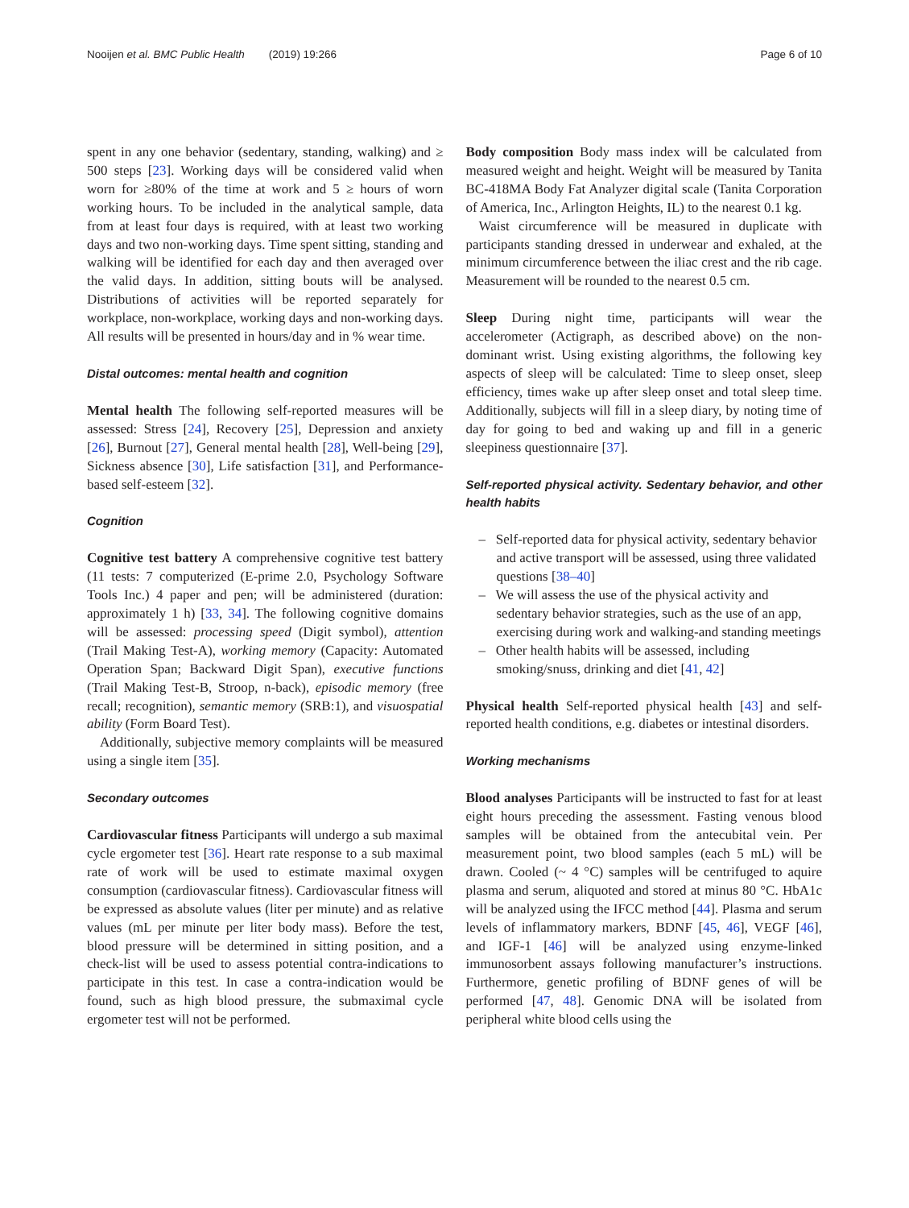Nooijen et al. BMC Public Health (2019) 19:266 Page 6 of 10
spent in any one behavior (sedentary, standing, walking) and ≥ 500 steps [23]. Working days will be considered valid when worn for ≥80% of the time at work and 5 ≥ hours of worn working hours. To be included in the analytical sample, data from at least four days is required, with at least two working days and two non-working days. Time spent sitting, standing and walking will be identified for each day and then averaged over the valid days. In addition, sitting bouts will be analysed. Distributions of activities will be reported separately for workplace, non-workplace, working days and non-working days. All results will be presented in hours/day and in % wear time.
Distal outcomes: mental health and cognition
Mental health The following self-reported measures will be assessed: Stress [24], Recovery [25], Depression and anxiety [26], Burnout [27], General mental health [28], Well-being [29], Sickness absence [30], Life satisfaction [31], and Performance-based self-esteem [32].
Cognition
Cognitive test battery A comprehensive cognitive test battery (11 tests: 7 computerized (E-prime 2.0, Psychology Software Tools Inc.) 4 paper and pen; will be administered (duration: approximately 1 h) [33, 34]. The following cognitive domains will be assessed: processing speed (Digit symbol), attention (Trail Making Test-A), working memory (Capacity: Automated Operation Span; Backward Digit Span), executive functions (Trail Making Test-B, Stroop, n-back), episodic memory (free recall; recognition), semantic memory (SRB:1), and visuospatial ability (Form Board Test).
Additionally, subjective memory complaints will be measured using a single item [35].
Secondary outcomes
Cardiovascular fitness Participants will undergo a sub maximal cycle ergometer test [36]. Heart rate response to a sub maximal rate of work will be used to estimate maximal oxygen consumption (cardiovascular fitness). Cardiovascular fitness will be expressed as absolute values (liter per minute) and as relative values (mL per minute per liter body mass). Before the test, blood pressure will be determined in sitting position, and a check-list will be used to assess potential contra-indications to participate in this test. In case a contra-indication would be found, such as high blood pressure, the submaximal cycle ergometer test will not be performed.
Body composition Body mass index will be calculated from measured weight and height. Weight will be measured by Tanita BC-418MA Body Fat Analyzer digital scale (Tanita Corporation of America, Inc., Arlington Heights, IL) to the nearest 0.1 kg.
Waist circumference will be measured in duplicate with participants standing dressed in underwear and exhaled, at the minimum circumference between the iliac crest and the rib cage. Measurement will be rounded to the nearest 0.5 cm.
Sleep During night time, participants will wear the accelerometer (Actigraph, as described above) on the non-dominant wrist. Using existing algorithms, the following key aspects of sleep will be calculated: Time to sleep onset, sleep efficiency, times wake up after sleep onset and total sleep time. Additionally, subjects will fill in a sleep diary, by noting time of day for going to bed and waking up and fill in a generic sleepiness questionnaire [37].
Self-reported physical activity. Sedentary behavior, and other health habits
– Self-reported data for physical activity, sedentary behavior and active transport will be assessed, using three validated questions [38–40]
– We will assess the use of the physical activity and sedentary behavior strategies, such as the use of an app, exercising during work and walking-and standing meetings
– Other health habits will be assessed, including smoking/snuss, drinking and diet [41, 42]
Physical health Self-reported physical health [43] and self-reported health conditions, e.g. diabetes or intestinal disorders.
Working mechanisms
Blood analyses Participants will be instructed to fast for at least eight hours preceding the assessment. Fasting venous blood samples will be obtained from the antecubital vein. Per measurement point, two blood samples (each 5 mL) will be drawn. Cooled (~ 4 °C) samples will be centrifuged to aquire plasma and serum, aliquoted and stored at minus 80 °C. HbA1c will be analyzed using the IFCC method [44]. Plasma and serum levels of inflammatory markers, BDNF [45, 46], VEGF [46], and IGF-1 [46] will be analyzed using enzyme-linked immunosorbent assays following manufacturer’s instructions. Furthermore, genetic profiling of BDNF genes of will be performed [47, 48]. Genomic DNA will be isolated from peripheral white blood cells using the